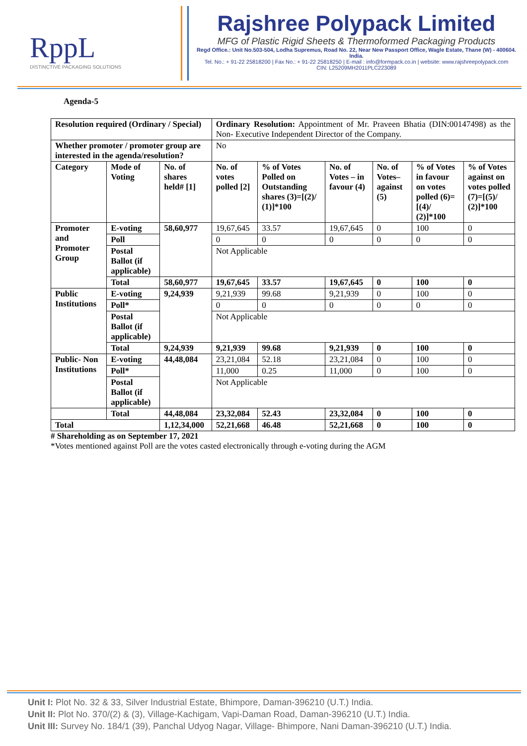RppL
DISTINCTIVE PACKAGING SOLUTIONS
Rajshree Polypack Limited
MFG of Plastic Rigid Sheets & Thermoformed Packaging Products
Regd Office.: Unit No.503-504, Lodha Supremus, Road No. 22, Near New Passport Office, Wagle Estate, Thane (W) - 400604. India.
Tel. No.: + 91-22 25818200 | Fax No.: + 91-22 25818250 | E-mail : info@formpack.co.in | website: www.rajshreepolypack.com
CIN: L25209MH2011PLC223089
Agenda-5
| Resolution required (Ordinary / Special) | | | Ordinary Resolution: Appointment of Mr. Praveen Bhatia (DIN:00147498) as the Non- Executive Independent Director of the Company. | | | | | |
| Whether promoter / promoter group are interested in the agenda/resolution? | | | No | | | | | |
| Category | Mode of Voting | No. of shares held# [1] | No. of votes polled [2] | % of Votes Polled on Outstanding shares (3)=[(2)/ (1)]*100 | No. of Votes – in favour (4) | No. of Votes– against (5) | % of Votes in favour on votes polled (6)=[(4)/ (2)]*100 | % of Votes against on votes polled (7)=[(5)/ (2)]*100 |
| Promoter and Promoter Group | E-voting | 58,60,977 | 19,67,645 | 33.57 | 19,67,645 | 0 | 100 | 0 |
| | Poll | | 0 | 0 | 0 | 0 | 0 | 0 |
| | Postal Ballot (if applicable) | | Not Applicable | | | | | |
| | Total | 58,60,977 | 19,67,645 | 33.57 | 19,67,645 | 0 | 100 | 0 |
| Public Institutions | E-voting | 9,24,939 | 9,21,939 | 99.68 | 9,21,939 | 0 | 100 | 0 |
| | Poll* | | 0 | 0 | 0 | 0 | 0 | 0 |
| | Postal Ballot (if applicable) | | Not Applicable | | | | | |
| | Total | 9,24,939 | 9,21,939 | 99.68 | 9,21,939 | 0 | 100 | 0 |
| Public- Non Institutions | E-voting | 44,48,084 | 23,21,084 | 52.18 | 23,21,084 | 0 | 100 | 0 |
| | Poll* | | 11,000 | 0.25 | 11,000 | 0 | 100 | 0 |
| | Postal Ballot (if applicable) | | Not Applicable | | | | | |
| | Total | 44,48,084 | 23,32,084 | 52.43 | 23,32,084 | 0 | 100 | 0 |
| Total | | 1,12,34,000 | 52,21,668 | 46.48 | 52,21,668 | 0 | 100 | 0 |
# Shareholding as on September 17, 2021
*Votes mentioned against Poll are the votes casted electronically through e-voting during the AGM
Unit I: Plot No. 32 & 33, Silver Industrial Estate, Bhimpore, Daman-396210 (U.T.) India.
Unit II: Plot No. 370/(2) & (3), Village-Kachigam, Vapi-Daman Road, Daman-396210 (U.T.) India.
Unit III: Survey No. 184/1 (39), Panchal Udyog Nagar, Village- Bhimpore, Nani Daman-396210 (U.T.) India.